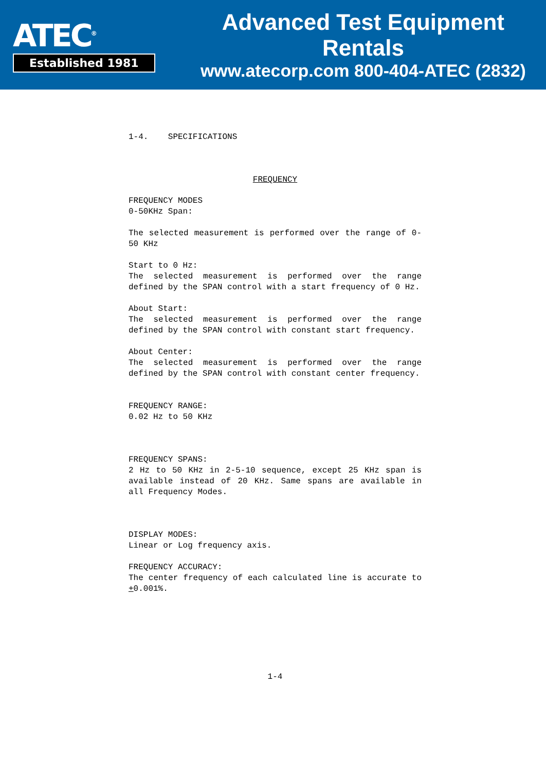ATEC<sup>®</sup>
Established 1981
Advanced Test Equipment Rentals
www.atecorp.com 800-404-ATEC (2832)
1-4. SPECIFICATIONS
FREQUENCY
FREQUENCY MODES
0-50KHz Span:
The selected measurement is performed over the range of 0-50 KHz
Start to 0 Hz:
The selected measurement is performed over the range defined by the SPAN control with a start frequency of 0 Hz.
About Start:
The selected measurement is performed over the range defined by the SPAN control with constant start frequency.
About Center:
The selected measurement is performed over the range defined by the SPAN control with constant center frequency.
FREQUENCY RANGE:
0.02 Hz to 50 KHz
FREQUENCY SPANS:
2 Hz to 50 KHz in 2-5-10 sequence, except 25 KHz span is available instead of 20 KHz. Same spans are available in all Frequency Modes.
DISPLAY MODES:
Linear or Log frequency axis.
FREQUENCY ACCURACY:
The center frequency of each calculated line is accurate to +0.001%.
1-4